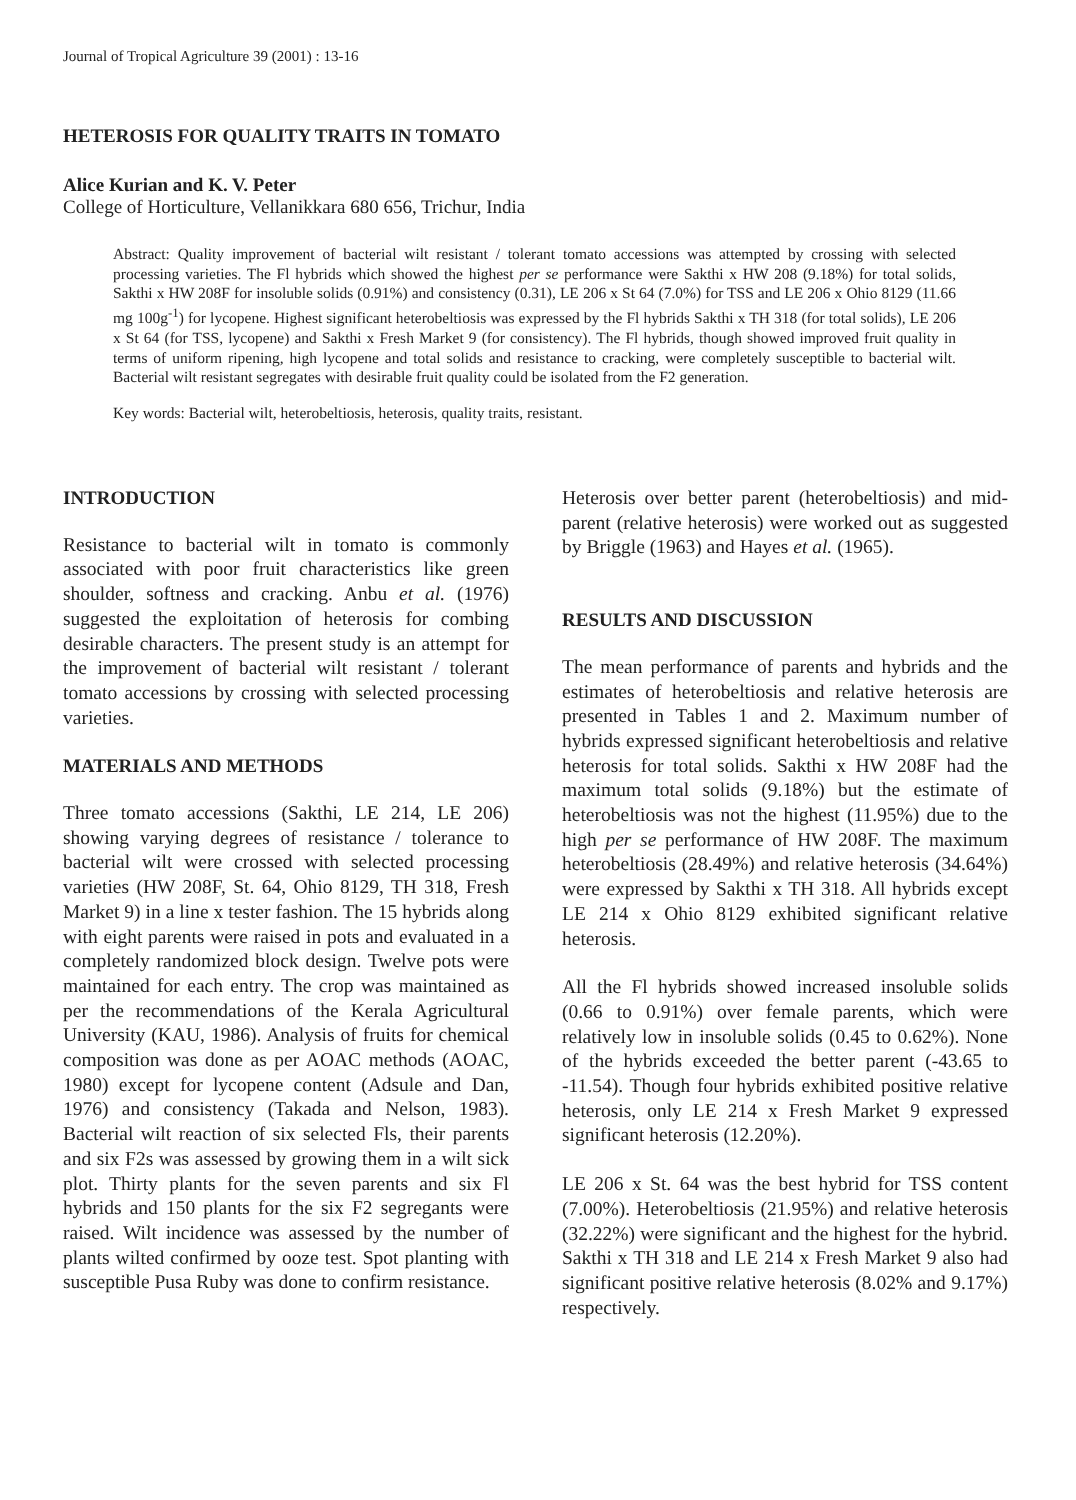Journal of Tropical Agriculture 39 (2001) : 13-16
HETEROSIS FOR QUALITY TRAITS IN TOMATO
Alice Kurian and K. V. Peter
College of Horticulture, Vellanikkara 680 656, Trichur, India
Abstract: Quality improvement of bacterial wilt resistant / tolerant tomato accessions was attempted by crossing with selected processing varieties. The Fl hybrids which showed the highest per se performance were Sakthi x HW 208 (9.18%) for total solids, Sakthi x HW 208F for insoluble solids (0.91%) and consistency (0.31), LE 206 x St 64 (7.0%) for TSS and LE 206 x Ohio 8129 (11.66 mg 100g<sup>-1</sup>) for lycopene. Highest significant heterobeltiosis was expressed by the Fl hybrids Sakthi x TH 318 (for total solids), LE 206 x St 64 (for TSS, lycopene) and Sakthi x Fresh Market 9 (for consistency). The Fl hybrids, though showed improved fruit quality in terms of uniform ripening, high lycopene and total solids and resistance to cracking, were completely susceptible to bacterial wilt. Bacterial wilt resistant segregates with desirable fruit quality could be isolated from the F2 generation.
Key words: Bacterial wilt, heterobeltiosis, heterosis, quality traits, resistant.
INTRODUCTION
Resistance to bacterial wilt in tomato is commonly associated with poor fruit characteristics like green shoulder, softness and cracking. Anbu et al. (1976) suggested the exploitation of heterosis for combing desirable characters. The present study is an attempt for the improvement of bacterial wilt resistant / tolerant tomato accessions by crossing with selected processing varieties.
MATERIALS AND METHODS
Three tomato accessions (Sakthi, LE 214, LE 206) showing varying degrees of resistance / tolerance to bacterial wilt were crossed with selected processing varieties (HW 208F, St. 64, Ohio 8129, TH 318, Fresh Market 9) in a line x tester fashion. The 15 hybrids along with eight parents were raised in pots and evaluated in a completely randomized block design. Twelve pots were maintained for each entry. The crop was maintained as per the recommendations of the Kerala Agricultural University (KAU, 1986). Analysis of fruits for chemical composition was done as per AOAC methods (AOAC, 1980) except for lycopene content (Adsule and Dan, 1976) and consistency (Takada and Nelson, 1983). Bacterial wilt reaction of six selected Fls, their parents and six F2s was assessed by growing them in a wilt sick plot. Thirty plants for the seven parents and six Fl hybrids and 150 plants for the six F2 segregants were raised. Wilt incidence was assessed by the number of plants wilted confirmed by ooze test. Spot planting with susceptible Pusa Ruby was done to confirm resistance.
Heterosis over better parent (heterobeltiosis) and mid-parent (relative heterosis) were worked out as suggested by Briggle (1963) and Hayes et al. (1965).
RESULTS AND DISCUSSION
The mean performance of parents and hybrids and the estimates of heterobeltiosis and relative heterosis are presented in Tables 1 and 2. Maximum number of hybrids expressed significant heterobeltiosis and relative heterosis for total solids. Sakthi x HW 208F had the maximum total solids (9.18%) but the estimate of heterobeltiosis was not the highest (11.95%) due to the high per se performance of HW 208F. The maximum heterobeltiosis (28.49%) and relative heterosis (34.64%) were expressed by Sakthi x TH 318. All hybrids except LE 214 x Ohio 8129 exhibited significant relative heterosis.
All the Fl hybrids showed increased insoluble solids (0.66 to 0.91%) over female parents, which were relatively low in insoluble solids (0.45 to 0.62%). None of the hybrids exceeded the better parent (-43.65 to -11.54). Though four hybrids exhibited positive relative heterosis, only LE 214 x Fresh Market 9 expressed significant heterosis (12.20%).
LE 206 x St. 64 was the best hybrid for TSS content (7.00%). Heterobeltiosis (21.95%) and relative heterosis (32.22%) were significant and the highest for the hybrid. Sakthi x TH 318 and LE 214 x Fresh Market 9 also had significant positive relative heterosis (8.02% and 9.17%) respectively.